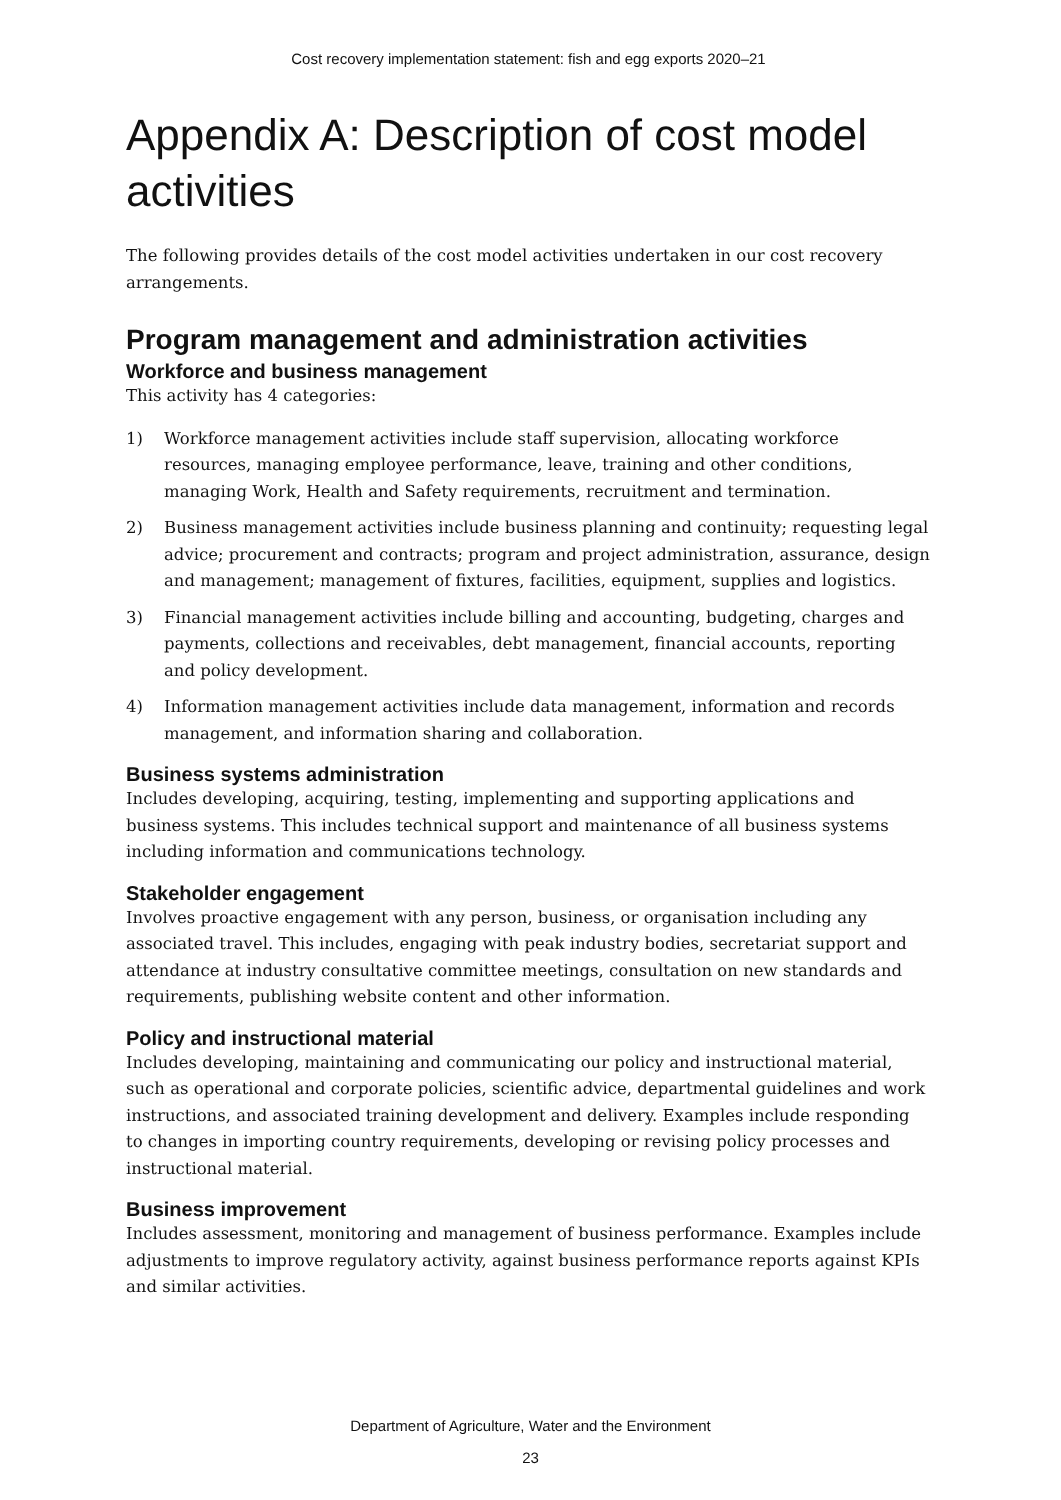Cost recovery implementation statement: fish and egg exports 2020–21
Appendix A: Description of cost model activities
The following provides details of the cost model activities undertaken in our cost recovery arrangements.
Program management and administration activities
Workforce and business management
This activity has 4 categories:
1) Workforce management activities include staff supervision, allocating workforce resources, managing employee performance, leave, training and other conditions, managing Work, Health and Safety requirements, recruitment and termination.
2) Business management activities include business planning and continuity; requesting legal advice; procurement and contracts; program and project administration, assurance, design and management; management of fixtures, facilities, equipment, supplies and logistics.
3) Financial management activities include billing and accounting, budgeting, charges and payments, collections and receivables, debt management, financial accounts, reporting and policy development.
4) Information management activities include data management, information and records management, and information sharing and collaboration.
Business systems administration
Includes developing, acquiring, testing, implementing and supporting applications and business systems. This includes technical support and maintenance of all business systems including information and communications technology.
Stakeholder engagement
Involves proactive engagement with any person, business, or organisation including any associated travel. This includes, engaging with peak industry bodies, secretariat support and attendance at industry consultative committee meetings, consultation on new standards and requirements, publishing website content and other information.
Policy and instructional material
Includes developing, maintaining and communicating our policy and instructional material, such as operational and corporate policies, scientific advice, departmental guidelines and work instructions, and associated training development and delivery. Examples include responding to changes in importing country requirements, developing or revising policy processes and instructional material.
Business improvement
Includes assessment, monitoring and management of business performance. Examples include adjustments to improve regulatory activity, against business performance reports against KPIs and similar activities.
Department of Agriculture, Water and the Environment
23